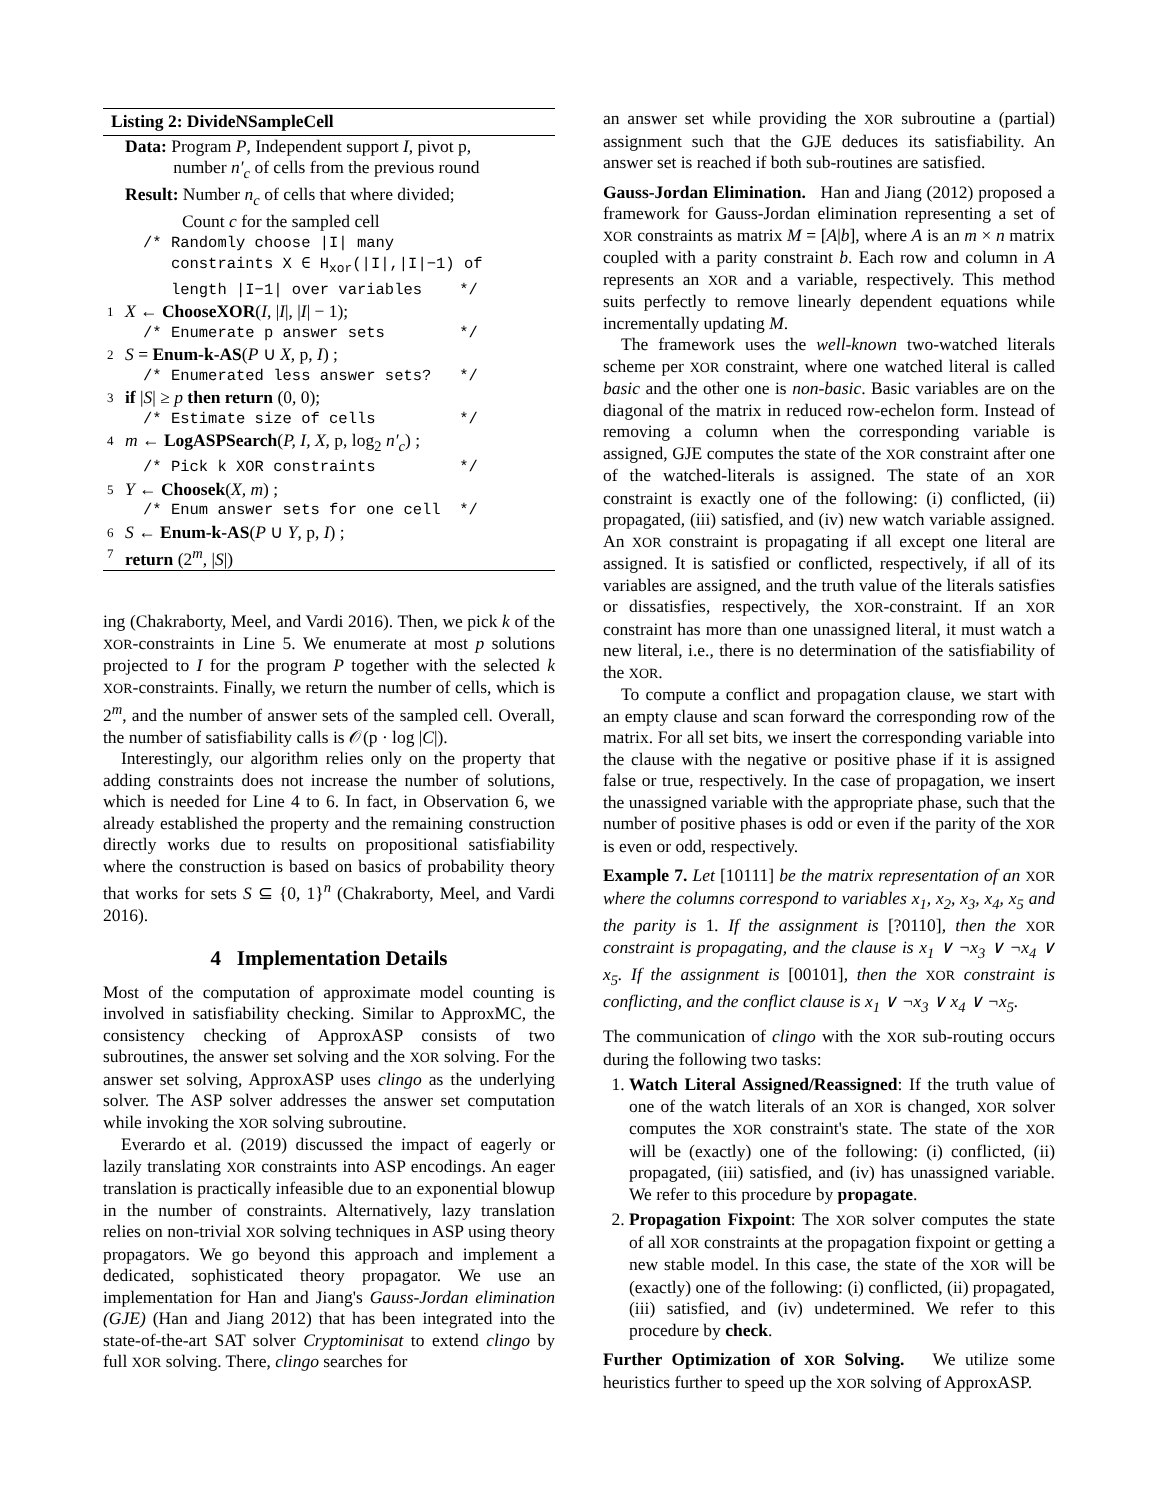Listing 2: DivideNSampleCell
Data: Program P, Independent support I, pivot p,
number n′<sub>c</sub> of cells from the previous round
Result: Number n<sub>c</sub> of cells that where divided;
Count c for the sampled cell
/* Randomly choose |I| many constraints X ∈ H<sub>xor</sub>(|I|,|I|−1) of length |I−1| over variables */
1 X ← ChooseXOR(I, |I|, |I| − 1);
/* Enumerate p answer sets */
2 S = Enum-k-AS(P ∪ X, p, I) ;
/* Enumerated less answer sets? */
3 if |S| ≥ p then return (0, 0);
/* Estimate size of cells */
4 m ← LogASPSearch(P, I, X, p, log<sub>2</sub> n′<sub>c</sub>) ;
/* Pick k XOR constraints */
5 Y ← Choosek(X, m) ;
/* Enum answer sets for one cell */
6 S ← Enum-k-AS(P ∪ Y, p, I) ;
7 return (2<sup>m</sup>, |S|)
ing (Chakraborty, Meel, and Vardi 2016). Then, we pick k of the XOR-constraints in Line 5. We enumerate at most p solutions projected to I for the program P together with the selected k XOR-constraints. Finally, we return the number of cells, which is 2<sup>m</sup>, and the number of answer sets of the sampled cell. Overall, the number of satisfiability calls is 𝒪(p · log |C|).
Interestingly, our algorithm relies only on the property that adding constraints does not increase the number of solutions, which is needed for Line 4 to 6. In fact, in Observation 6, we already established the property and the remaining construction directly works due to results on propositional satisfiability where the construction is based on basics of probability theory that works for sets S ⊆ {0, 1}<sup>n</sup> (Chakraborty, Meel, and Vardi 2016).
4 Implementation Details
Most of the computation of approximate model counting is involved in satisfiability checking. Similar to ApproxMC, the consistency checking of ApproxASP consists of two subroutines, the answer set solving and the XOR solving. For the answer set solving, ApproxASP uses clingo as the underlying solver. The ASP solver addresses the answer set computation while invoking the XOR solving subroutine.
Everardo et al. (2019) discussed the impact of eagerly or lazily translating XOR constraints into ASP encodings. An eager translation is practically infeasible due to an exponential blowup in the number of constraints. Alternatively, lazy translation relies on non-trivial XOR solving techniques in ASP using theory propagators. We go beyond this approach and implement a dedicated, sophisticated theory propagator. We use an implementation for Han and Jiang's Gauss-Jordan elimination (GJE) (Han and Jiang 2012) that has been integrated into the state-of-the-art SAT solver Cryptominisat to extend clingo by full XOR solving. There, clingo searches for
an answer set while providing the XOR subroutine a (partial) assignment such that the GJE deduces its satisfiability. An answer set is reached if both sub-routines are satisfied.
Gauss-Jordan Elimination. Han and Jiang (2012) proposed a framework for Gauss-Jordan elimination representing a set of XOR constraints as matrix M = [A|b], where A is an m × n matrix coupled with a parity constraint b. Each row and column in A represents an XOR and a variable, respectively. This method suits perfectly to remove linearly dependent equations while incrementally updating M.
The framework uses the well-known two-watched literals scheme per XOR constraint, where one watched literal is called basic and the other one is non-basic. Basic variables are on the diagonal of the matrix in reduced row-echelon form. Instead of removing a column when the corresponding variable is assigned, GJE computes the state of the XOR constraint after one of the watched-literals is assigned. The state of an XOR constraint is exactly one of the following: (i) conflicted, (ii) propagated, (iii) satisfied, and (iv) new watch variable assigned. An XOR constraint is propagating if all except one literal are assigned. It is satisfied or conflicted, respectively, if all of its variables are assigned, and the truth value of the literals satisfies or dissatisfies, respectively, the XOR-constraint. If an XOR constraint has more than one unassigned literal, it must watch a new literal, i.e., there is no determination of the satisfiability of the XOR.
To compute a conflict and propagation clause, we start with an empty clause and scan forward the corresponding row of the matrix. For all set bits, we insert the corresponding variable into the clause with the negative or positive phase if it is assigned false or true, respectively. In the case of propagation, we insert the unassigned variable with the appropriate phase, such that the number of positive phases is odd or even if the parity of the XOR is even or odd, respectively.
Example 7. Let [10111] be the matrix representation of an XOR where the columns correspond to variables x<sub>1</sub>, x<sub>2</sub>, x<sub>3</sub>, x<sub>4</sub>, x<sub>5</sub> and the parity is 1. If the assignment is [?0110], then the XOR constraint is propagating, and the clause is x<sub>1</sub> ∨ ¬x<sub>3</sub> ∨ ¬x<sub>4</sub> ∨ x<sub>5</sub>. If the assignment is [00101], then the XOR constraint is conflicting, and the conflict clause is x<sub>1</sub> ∨ ¬x<sub>3</sub> ∨ x<sub>4</sub> ∨ ¬x<sub>5</sub>.
The communication of clingo with the XOR sub-routing occurs during the following two tasks:
1. Watch Literal Assigned/Reassigned: If the truth value of one of the watch literals of an XOR is changed, XOR solver computes the XOR constraint's state. The state of the XOR will be (exactly) one of the following: (i) conflicted, (ii) propagated, (iii) satisfied, and (iv) has unassigned variable. We refer to this procedure by propagate.
2. Propagation Fixpoint: The XOR solver computes the state of all XOR constraints at the propagation fixpoint or getting a new stable model. In this case, the state of the XOR will be (exactly) one of the following: (i) conflicted, (ii) propagated, (iii) satisfied, and (iv) undetermined. We refer to this procedure by check.
Further Optimization of XOR Solving. We utilize some heuristics further to speed up the XOR solving of ApproxASP.